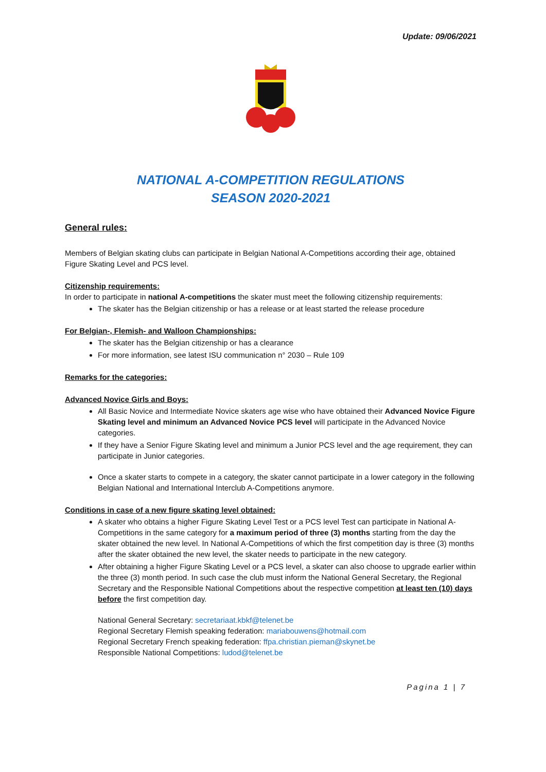Update: 09/06/2021
NATIONAL A-COMPETITION REGULATIONS
SEASON 2020-2021
General rules:
Members of Belgian skating clubs can participate in Belgian National A-Competitions according their age, obtained Figure Skating Level and PCS level.
Citizenship requirements:
In order to participate in national A-competitions the skater must meet the following citizenship requirements:
The skater has the Belgian citizenship or has a release or at least started the release procedure
For Belgian-, Flemish- and Walloon Championships:
The skater has the Belgian citizenship or has a clearance
For more information, see latest ISU communication n° 2030 – Rule 109
Remarks for the categories:
Advanced Novice Girls and Boys:
All Basic Novice and Intermediate Novice skaters age wise who have obtained their Advanced Novice Figure Skating level and minimum an Advanced Novice PCS level will participate in the Advanced Novice categories.
If they have a Senior Figure Skating level and minimum a Junior PCS level and the age requirement, they can participate in Junior categories.
Once a skater starts to compete in a category, the skater cannot participate in a lower category in the following Belgian National and International Interclub A-Competitions anymore.
Conditions in case of a new figure skating level obtained:
A skater who obtains a higher Figure Skating Level Test or a PCS level Test can participate in National A-Competitions in the same category for a maximum period of three (3) months starting from the day the skater obtained the new level. In National A-Competitions of which the first competition day is three (3) months after the skater obtained the new level, the skater needs to participate in the new category.
After obtaining a higher Figure Skating Level or a PCS level, a skater can also choose to upgrade earlier within the three (3) month period. In such case the club must inform the National General Secretary, the Regional Secretary and the Responsible National Competitions about the respective competition at least ten (10) days before the first competition day.
National General Secretary: secretariaat.kbkf@telenet.be
Regional Secretary Flemish speaking federation: mariabouwens@hotmail.com
Regional Secretary French speaking federation: ffpa.christian.pieman@skynet.be
Responsible National Competitions: ludod@telenet.be
Pagina 1 | 7